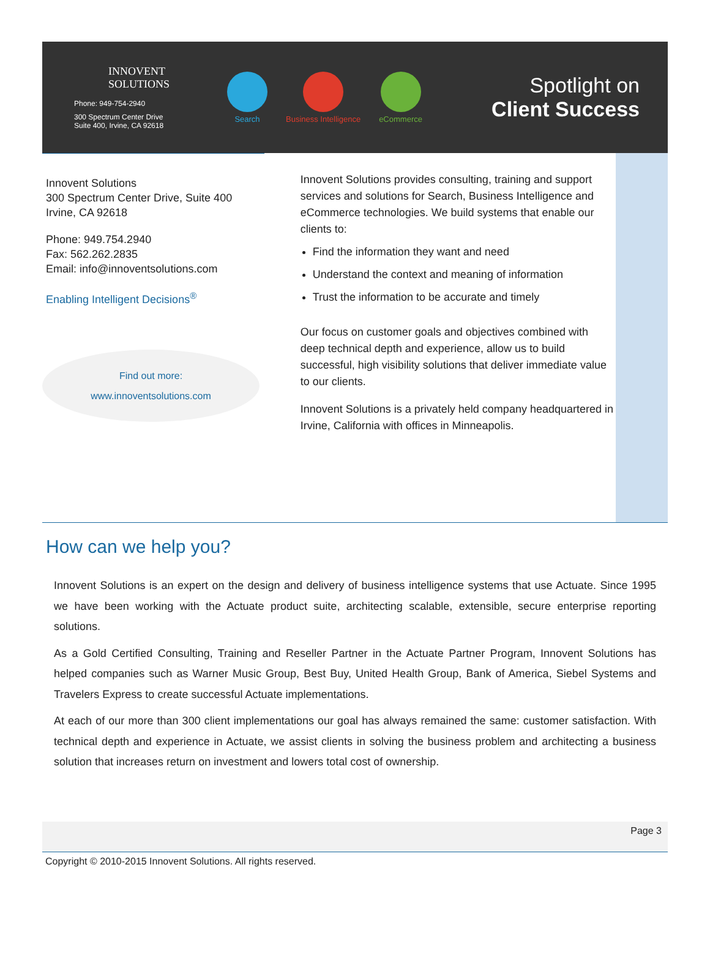INNOVENT
SOLUTIONS
Phone: 949-754-2940
300 Spectrum Center Drive
Suite 400, Irvine, CA 92618
Search Business Intelligence eCommerce
Spotlight on
Client Success
Innovent Solutions
300 Spectrum Center Drive, Suite 400
Irvine, CA 92618
Phone: 949.754.2940
Fax: 562.262.2835
Email: info@innoventsolutions.com
Enabling Intelligent Decisions<sup>®</sup>
Find out more:
www.innoventsolutions.com
Innovent Solutions provides consulting, training and support services and solutions for Search, Business Intelligence and eCommerce technologies. We build systems that enable our clients to:
Find the information they want and need
Understand the context and meaning of information
Trust the information to be accurate and timely
Our focus on customer goals and objectives combined with deep technical depth and experience, allow us to build successful, high visibility solutions that deliver immediate value to our clients.
Innovent Solutions is a privately held company headquartered in Irvine, California with offices in Minneapolis.
How can we help you?
Innovent Solutions is an expert on the design and delivery of business intelligence systems that use Actuate. Since 1995 we have been working with the Actuate product suite, architecting scalable, extensible, secure enterprise reporting solutions.
As a Gold Certified Consulting, Training and Reseller Partner in the Actuate Partner Program, Innovent Solutions has helped companies such as Warner Music Group, Best Buy, United Health Group, Bank of America, Siebel Systems and Travelers Express to create successful Actuate implementations.
At each of our more than 300 client implementations our goal has always remained the same: customer satisfaction. With technical depth and experience in Actuate, we assist clients in solving the business problem and architecting a business solution that increases return on investment and lowers total cost of ownership.
Page 3
Copyright © 2010-2015 Innovent Solutions. All rights reserved.